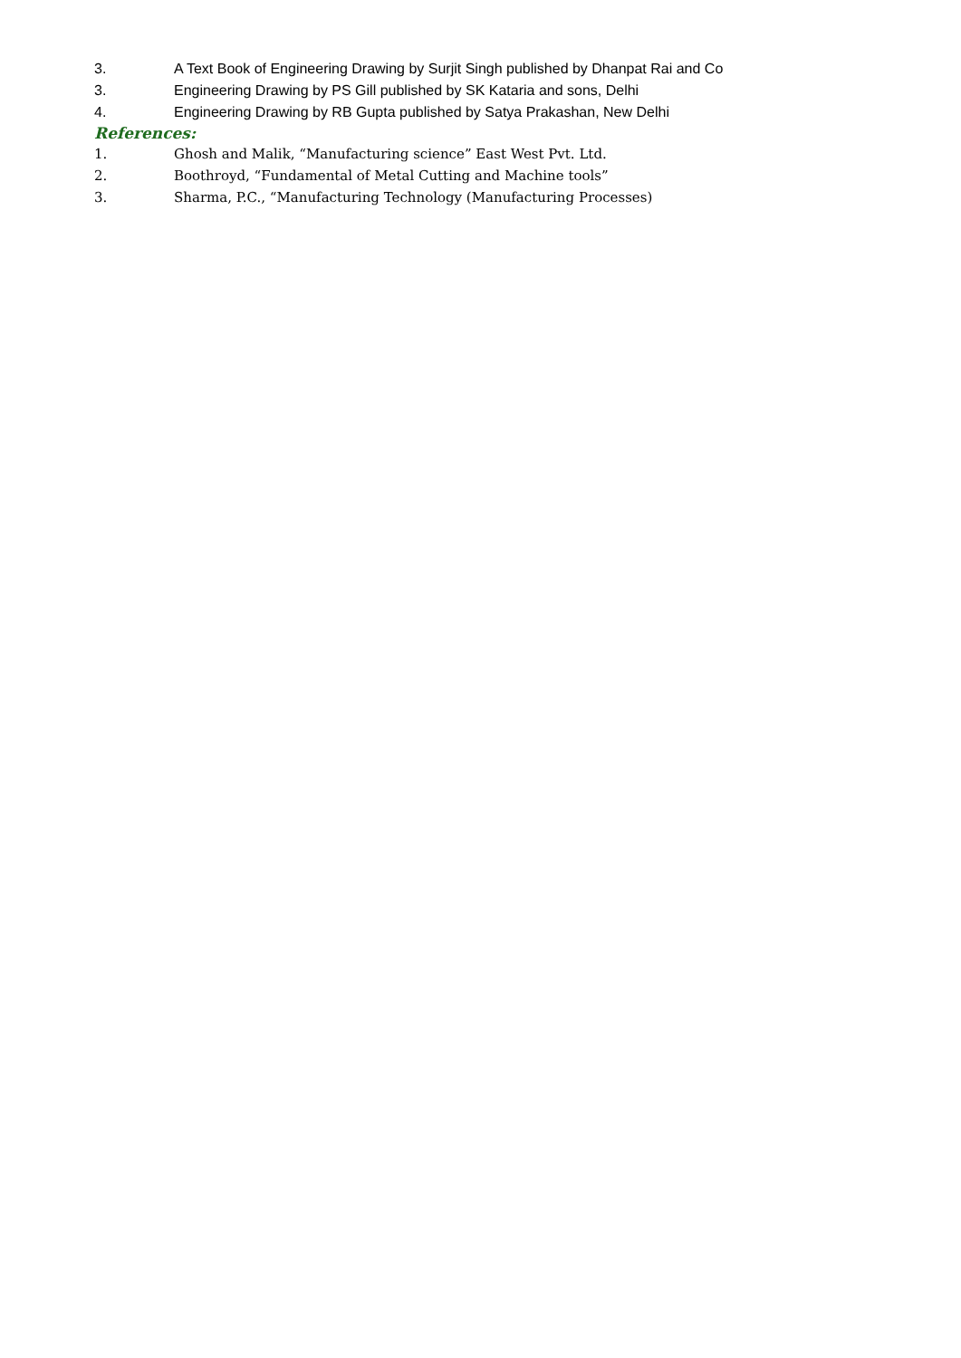3. A Text Book of Engineering Drawing by Surjit Singh published by Dhanpat Rai and Co
3. Engineering Drawing by PS Gill published by SK Kataria and sons, Delhi
4. Engineering Drawing by RB Gupta published by Satya Prakashan, New Delhi
References:
1. Ghosh and Malik, “Manufacturing science” East West Pvt. Ltd.
2. Boothroyd, “Fundamental of Metal Cutting and Machine tools”
3. Sharma, P.C., “Manufacturing Technology (Manufacturing Processes)